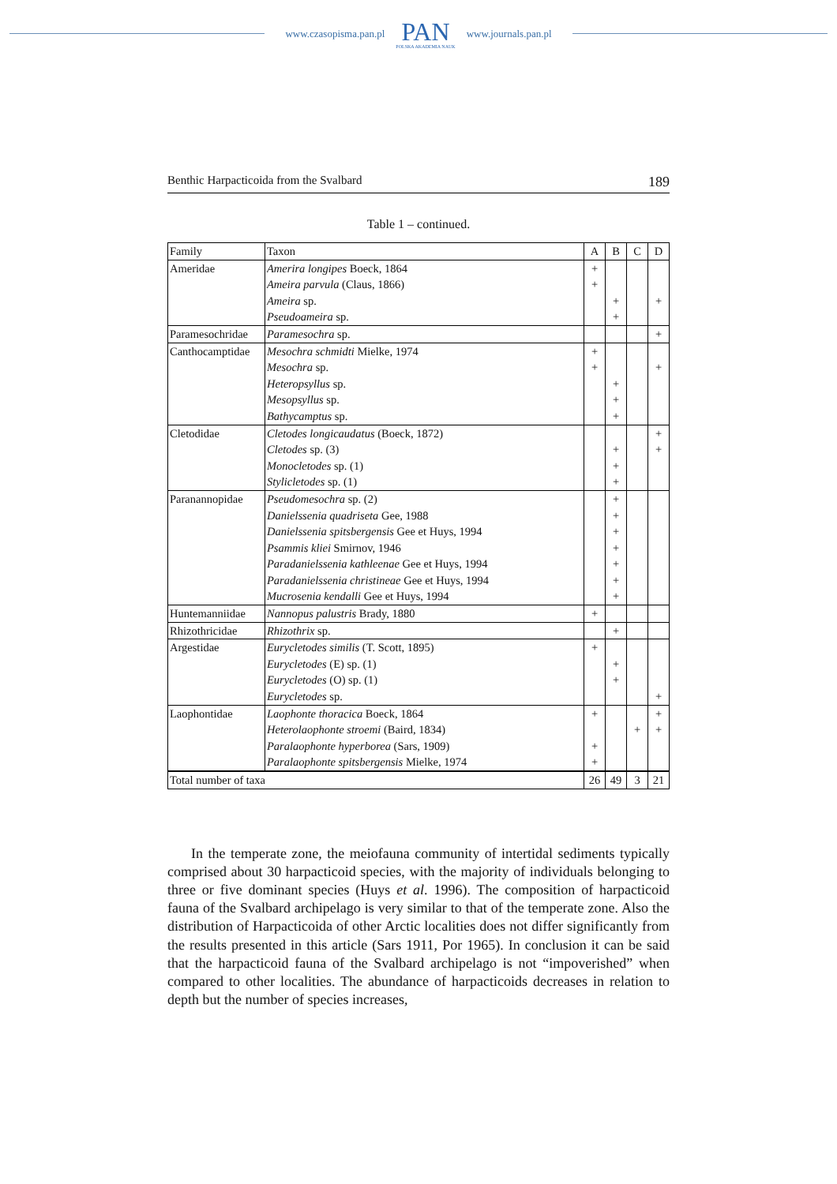www.czasopisma.pan.pl
PAN
POLSKA AKADEMIA NAUK
www.journals.pan.pl
Benthic Harpacticoida from the Svalbard 189
Table 1 – continued.
| Family | Taxon | A | B | C | D |
| --- | --- | --- | --- | --- | --- |
| Ameridae | Amerira longipes Boeck, 1864 | + | | | |
| | Ameira parvula (Claus, 1866) | + | | | |
| | Ameira sp. | | + | | + |
| | Pseudoameira sp. | | + | | |
| Paramesochridae | Paramesochra sp. | | | | + |
| Canthocamptidae | Mesochra schmidti Mielke, 1974 | + | | | |
| | Mesochra sp. | + | | | + |
| | Heteropsyllus sp. | | + | | |
| | Mesopsyllus sp. | | + | | |
| | Bathycamptus sp. | | + | | |
| Cletodidae | Cletodes longicaudatus (Boeck, 1872) | | | | + |
| | Cletodes sp. (3) | | + | | + |
| | Monocletodes sp. (1) | | + | | |
| | Stylicletodes sp. (1) | | + | | |
| Paranannopidae | Pseudomesochra sp. (2) | | + | | |
| | Danielssenia quadriseta Gee, 1988 | | + | | |
| | Danielssenia spitsbergensis Gee et Huys, 1994 | | + | | |
| | Psammis kliei Smirnov, 1946 | | + | | |
| | Paradanielssenia kathleenae Gee et Huys, 1994 | | + | | |
| | Paradanielssenia christineae Gee et Huys, 1994 | | + | | |
| | Mucrosenia kendalli Gee et Huys, 1994 | | + | | |
| Huntemanniidae | Nannopus palustris Brady, 1880 | + | | | |
| Rhizothricidae | Rhizothrix sp. | | + | | |
| Argestidae | Eurycletodes similis (T. Scott, 1895) | + | | | |
| | Eurycletodes (E) sp. (1) | | + | | |
| | Eurycletodes (O) sp. (1) | | + | | |
| | Eurycletodes sp. | | | | + |
| Laophontidae | Laophonte thoracica Boeck, 1864 | + | | | + |
| | Heterolaophonte stroemi (Baird, 1834) | | | + | + |
| | Paralaophonte hyperborea (Sars, 1909) | + | | | |
| | Paralaophonte spitsbergensis Mielke, 1974 | + | | | |
| Total number of taxa | | 26 | 49 | 3 | 21 |
In the temperate zone, the meiofauna community of intertidal sediments typically comprised about 30 harpacticoid species, with the majority of individuals belonging to three or five dominant species (Huys et al. 1996). The composition of harpacticoid fauna of the Svalbard archipelago is very similar to that of the temperate zone. Also the distribution of Harpacticoida of other Arctic localities does not differ significantly from the results presented in this article (Sars 1911, Por 1965). In conclusion it can be said that the harpacticoid fauna of the Svalbard archipelago is not “impoverished” when compared to other localities. The abundance of harpacticoids decreases in relation to depth but the number of species increases,